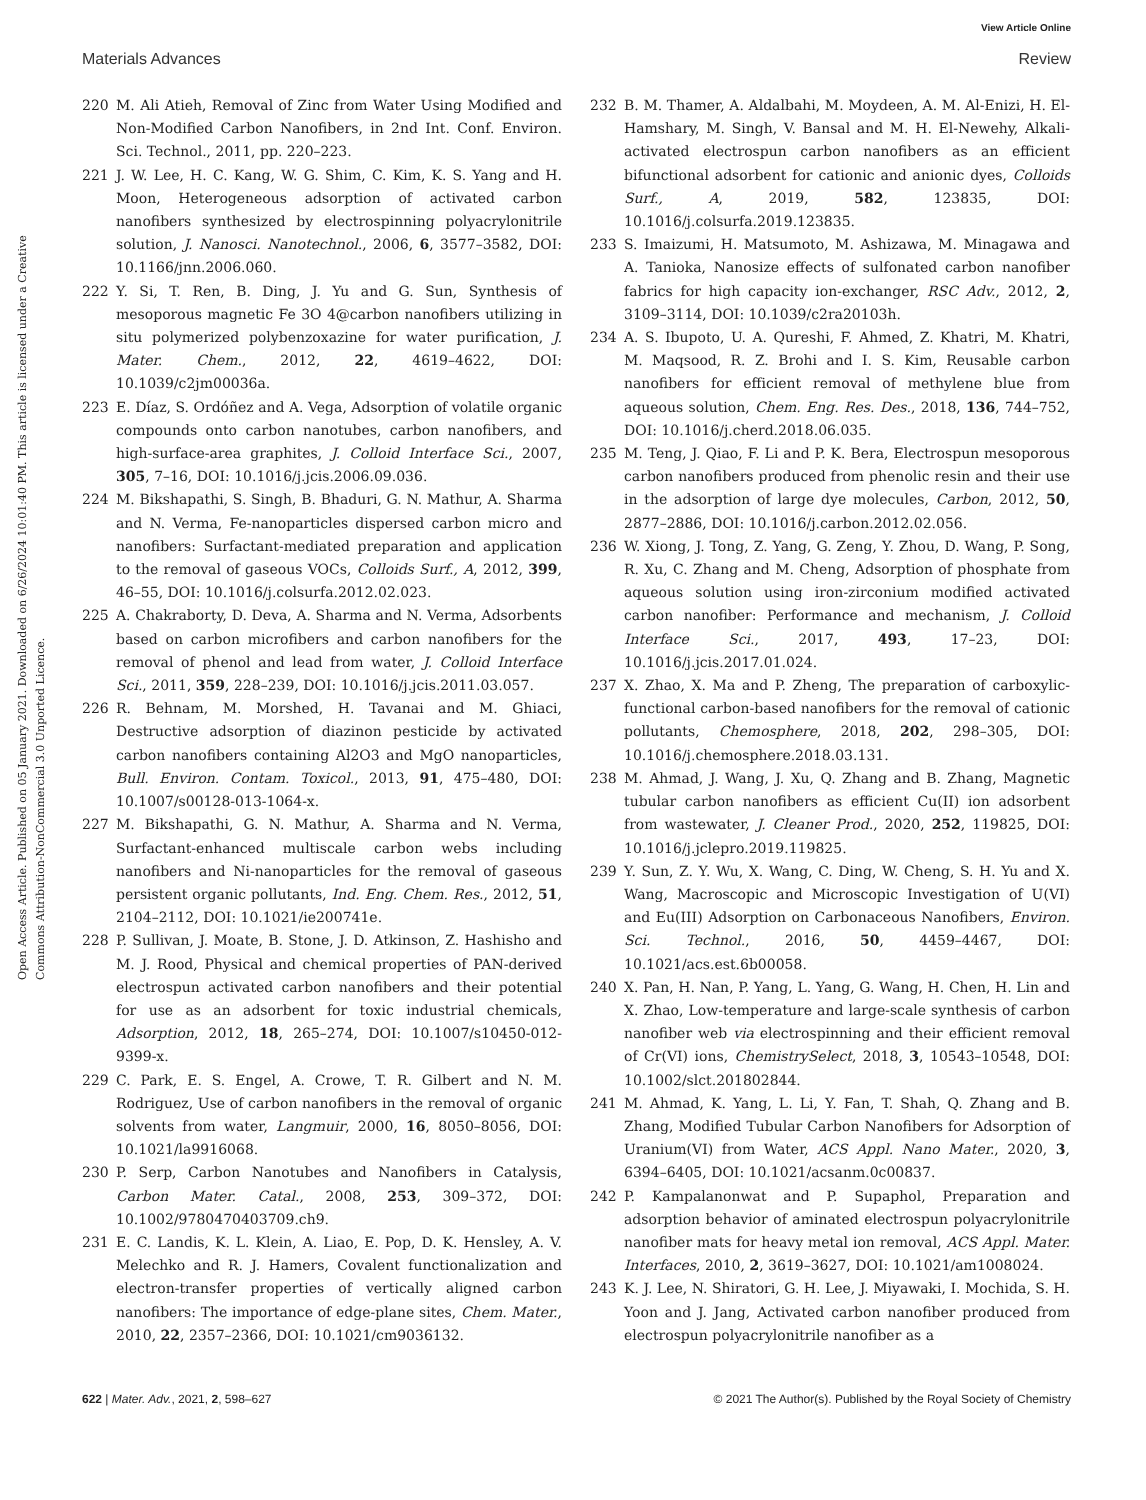View Article Online
Materials Advances Review
Open Access Article. Published on 05 January 2021. Downloaded on 6/26/2024 10:01:40 PM. This article is licensed under a Creative Commons Attribution-NonCommercial 3.0 Unported Licence.
220 M. Ali Atieh, Removal of Zinc from Water Using Modified and Non-Modified Carbon Nanofibers, in 2nd Int. Conf. Environ. Sci. Technol., 2011, pp. 220–223.
221 J. W. Lee, H. C. Kang, W. G. Shim, C. Kim, K. S. Yang and H. Moon, Heterogeneous adsorption of activated carbon nanofibers synthesized by electrospinning polyacrylonitrile solution, J. Nanosci. Nanotechnol., 2006, 6, 3577–3582, DOI: 10.1166/jnn.2006.060.
222 Y. Si, T. Ren, B. Ding, J. Yu and G. Sun, Synthesis of mesoporous magnetic Fe 3O 4@carbon nanofibers utilizing in situ polymerized polybenzoxazine for water purification, J. Mater. Chem., 2012, 22, 4619–4622, DOI: 10.1039/c2jm00036a.
223 E. Díaz, S. Ordóñez and A. Vega, Adsorption of volatile organic compounds onto carbon nanotubes, carbon nanofibers, and high-surface-area graphites, J. Colloid Interface Sci., 2007, 305, 7–16, DOI: 10.1016/j.jcis.2006.09.036.
224 M. Bikshapathi, S. Singh, B. Bhaduri, G. N. Mathur, A. Sharma and N. Verma, Fe-nanoparticles dispersed carbon micro and nanofibers: Surfactant-mediated preparation and application to the removal of gaseous VOCs, Colloids Surf., A, 2012, 399, 46–55, DOI: 10.1016/j.colsurfa.2012.02.023.
225 A. Chakraborty, D. Deva, A. Sharma and N. Verma, Adsorbents based on carbon microfibers and carbon nanofibers for the removal of phenol and lead from water, J. Colloid Interface Sci., 2011, 359, 228–239, DOI: 10.1016/j.jcis.2011.03.057.
226 R. Behnam, M. Morshed, H. Tavanai and M. Ghiaci, Destructive adsorption of diazinon pesticide by activated carbon nanofibers containing Al2O3 and MgO nanoparticles, Bull. Environ. Contam. Toxicol., 2013, 91, 475–480, DOI: 10.1007/s00128-013-1064-x.
227 M. Bikshapathi, G. N. Mathur, A. Sharma and N. Verma, Surfactant-enhanced multiscale carbon webs including nanofibers and Ni-nanoparticles for the removal of gaseous persistent organic pollutants, Ind. Eng. Chem. Res., 2012, 51, 2104–2112, DOI: 10.1021/ie200741e.
228 P. Sullivan, J. Moate, B. Stone, J. D. Atkinson, Z. Hashisho and M. J. Rood, Physical and chemical properties of PAN-derived electrospun activated carbon nanofibers and their potential for use as an adsorbent for toxic industrial chemicals, Adsorption, 2012, 18, 265–274, DOI: 10.1007/s10450-012-9399-x.
229 C. Park, E. S. Engel, A. Crowe, T. R. Gilbert and N. M. Rodriguez, Use of carbon nanofibers in the removal of organic solvents from water, Langmuir, 2000, 16, 8050–8056, DOI: 10.1021/la9916068.
230 P. Serp, Carbon Nanotubes and Nanofibers in Catalysis, Carbon Mater. Catal., 2008, 253, 309–372, DOI: 10.1002/9780470403709.ch9.
231 E. C. Landis, K. L. Klein, A. Liao, E. Pop, D. K. Hensley, A. V. Melechko and R. J. Hamers, Covalent functionalization and electron-transfer properties of vertically aligned carbon nanofibers: The importance of edge-plane sites, Chem. Mater., 2010, 22, 2357–2366, DOI: 10.1021/cm9036132.
232 B. M. Thamer, A. Aldalbahi, M. Moydeen, A. M. Al-Enizi, H. El-Hamshary, M. Singh, V. Bansal and M. H. El-Newehy, Alkali-activated electrospun carbon nanofibers as an efficient bifunctional adsorbent for cationic and anionic dyes, Colloids Surf., A, 2019, 582, 123835, DOI: 10.1016/j.colsurfa.2019.123835.
233 S. Imaizumi, H. Matsumoto, M. Ashizawa, M. Minagawa and A. Tanioka, Nanosize effects of sulfonated carbon nanofiber fabrics for high capacity ion-exchanger, RSC Adv., 2012, 2, 3109–3114, DOI: 10.1039/c2ra20103h.
234 A. S. Ibupoto, U. A. Qureshi, F. Ahmed, Z. Khatri, M. Khatri, M. Maqsood, R. Z. Brohi and I. S. Kim, Reusable carbon nanofibers for efficient removal of methylene blue from aqueous solution, Chem. Eng. Res. Des., 2018, 136, 744–752, DOI: 10.1016/j.cherd.2018.06.035.
235 M. Teng, J. Qiao, F. Li and P. K. Bera, Electrospun mesoporous carbon nanofibers produced from phenolic resin and their use in the adsorption of large dye molecules, Carbon, 2012, 50, 2877–2886, DOI: 10.1016/j.carbon.2012.02.056.
236 W. Xiong, J. Tong, Z. Yang, G. Zeng, Y. Zhou, D. Wang, P. Song, R. Xu, C. Zhang and M. Cheng, Adsorption of phosphate from aqueous solution using iron-zirconium modified activated carbon nanofiber: Performance and mechanism, J. Colloid Interface Sci., 2017, 493, 17–23, DOI: 10.1016/j.jcis.2017.01.024.
237 X. Zhao, X. Ma and P. Zheng, The preparation of carboxylic-functional carbon-based nanofibers for the removal of cationic pollutants, Chemosphere, 2018, 202, 298–305, DOI: 10.1016/j.chemosphere.2018.03.131.
238 M. Ahmad, J. Wang, J. Xu, Q. Zhang and B. Zhang, Magnetic tubular carbon nanofibers as efficient Cu(II) ion adsorbent from wastewater, J. Cleaner Prod., 2020, 252, 119825, DOI: 10.1016/j.jclepro.2019.119825.
239 Y. Sun, Z. Y. Wu, X. Wang, C. Ding, W. Cheng, S. H. Yu and X. Wang, Macroscopic and Microscopic Investigation of U(VI) and Eu(III) Adsorption on Carbonaceous Nanofibers, Environ. Sci. Technol., 2016, 50, 4459–4467, DOI: 10.1021/acs.est.6b00058.
240 X. Pan, H. Nan, P. Yang, L. Yang, G. Wang, H. Chen, H. Lin and X. Zhao, Low-temperature and large-scale synthesis of carbon nanofiber web via electrospinning and their efficient removal of Cr(VI) ions, ChemistrySelect, 2018, 3, 10543–10548, DOI: 10.1002/slct.201802844.
241 M. Ahmad, K. Yang, L. Li, Y. Fan, T. Shah, Q. Zhang and B. Zhang, Modified Tubular Carbon Nanofibers for Adsorption of Uranium(VI) from Water, ACS Appl. Nano Mater., 2020, 3, 6394–6405, DOI: 10.1021/acsanm.0c00837.
242 P. Kampalanonwat and P. Supaphol, Preparation and adsorption behavior of aminated electrospun polyacrylonitrile nanofiber mats for heavy metal ion removal, ACS Appl. Mater. Interfaces, 2010, 2, 3619–3627, DOI: 10.1021/am1008024.
243 K. J. Lee, N. Shiratori, G. H. Lee, J. Miyawaki, I. Mochida, S. H. Yoon and J. Jang, Activated carbon nanofiber produced from electrospun polyacrylonitrile nanofiber as a
622 | Mater. Adv., 2021, 2, 598–627 © 2021 The Author(s). Published by the Royal Society of Chemistry